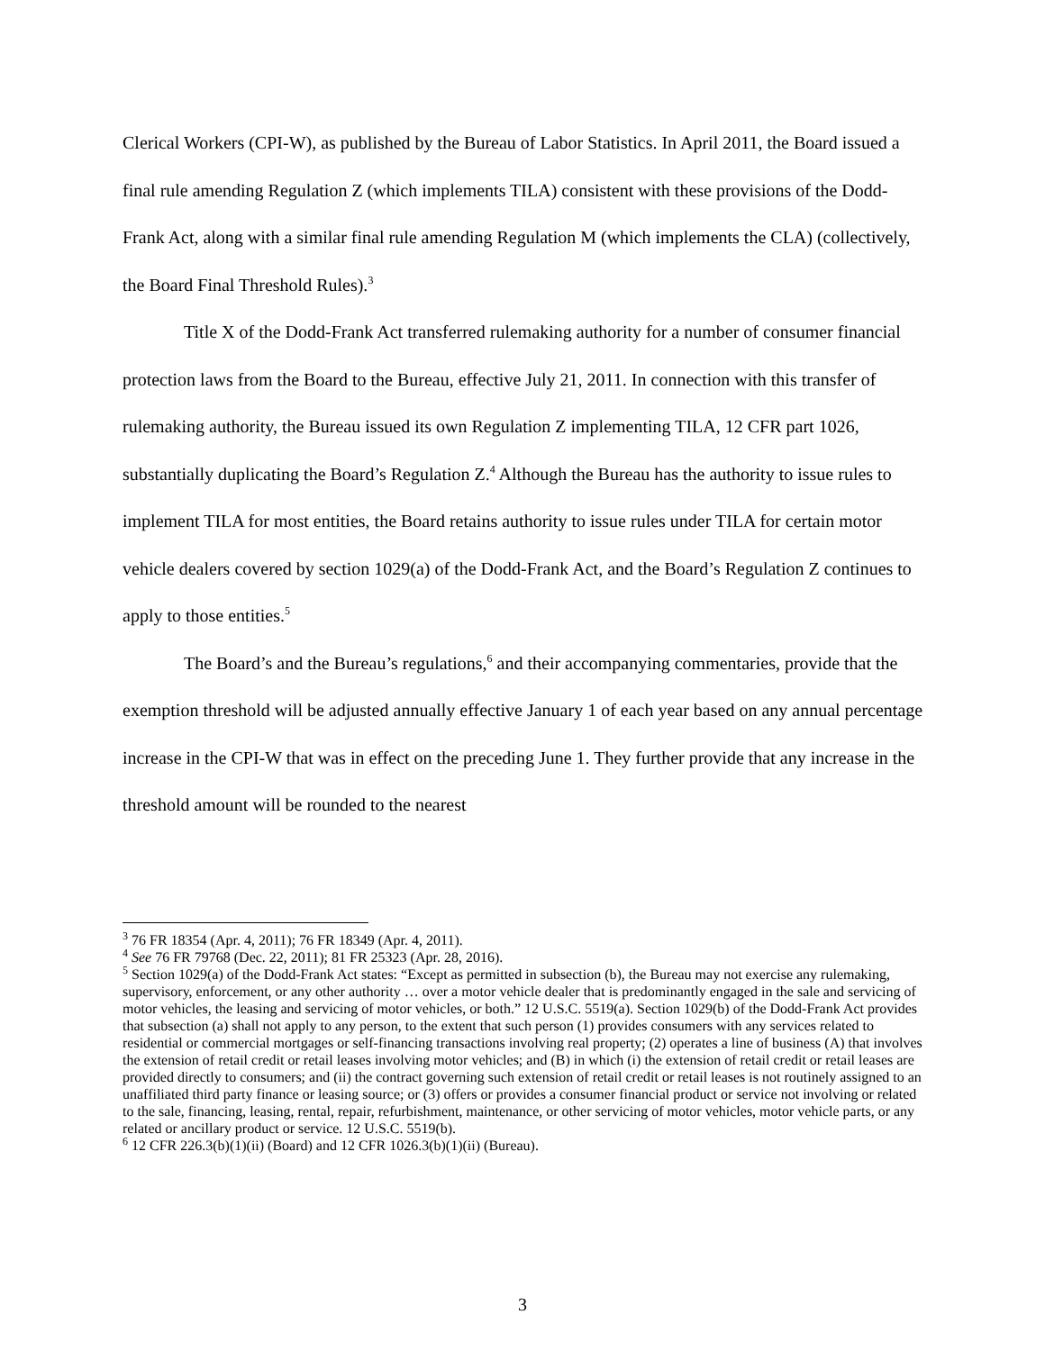Clerical Workers (CPI-W), as published by the Bureau of Labor Statistics. In April 2011, the Board issued a final rule amending Regulation Z (which implements TILA) consistent with these provisions of the Dodd-Frank Act, along with a similar final rule amending Regulation M (which implements the CLA) (collectively, the Board Final Threshold Rules).<sup>3</sup>
Title X of the Dodd-Frank Act transferred rulemaking authority for a number of consumer financial protection laws from the Board to the Bureau, effective July 21, 2011. In connection with this transfer of rulemaking authority, the Bureau issued its own Regulation Z implementing TILA, 12 CFR part 1026, substantially duplicating the Board’s Regulation Z.<sup>4</sup> Although the Bureau has the authority to issue rules to implement TILA for most entities, the Board retains authority to issue rules under TILA for certain motor vehicle dealers covered by section 1029(a) of the Dodd-Frank Act, and the Board’s Regulation Z continues to apply to those entities.<sup>5</sup>
The Board’s and the Bureau’s regulations,<sup>6</sup> and their accompanying commentaries, provide that the exemption threshold will be adjusted annually effective January 1 of each year based on any annual percentage increase in the CPI-W that was in effect on the preceding June 1. They further provide that any increase in the threshold amount will be rounded to the nearest
<sup>3</sup> 76 FR 18354 (Apr. 4, 2011); 76 FR 18349 (Apr. 4, 2011).
<sup>4</sup> See 76 FR 79768 (Dec. 22, 2011); 81 FR 25323 (Apr. 28, 2016).
<sup>5</sup> Section 1029(a) of the Dodd-Frank Act states: “Except as permitted in subsection (b), the Bureau may not exercise any rulemaking, supervisory, enforcement, or any other authority … over a motor vehicle dealer that is predominantly engaged in the sale and servicing of motor vehicles, the leasing and servicing of motor vehicles, or both.” 12 U.S.C. 5519(a). Section 1029(b) of the Dodd-Frank Act provides that subsection (a) shall not apply to any person, to the extent that such person (1) provides consumers with any services related to residential or commercial mortgages or self-financing transactions involving real property; (2) operates a line of business (A) that involves the extension of retail credit or retail leases involving motor vehicles; and (B) in which (i) the extension of retail credit or retail leases are provided directly to consumers; and (ii) the contract governing such extension of retail credit or retail leases is not routinely assigned to an unaffiliated third party finance or leasing source; or (3) offers or provides a consumer financial product or service not involving or related to the sale, financing, leasing, rental, repair, refurbishment, maintenance, or other servicing of motor vehicles, motor vehicle parts, or any related or ancillary product or service. 12 U.S.C. 5519(b).
<sup>6</sup> 12 CFR 226.3(b)(1)(ii) (Board) and 12 CFR 1026.3(b)(1)(ii) (Bureau).
3